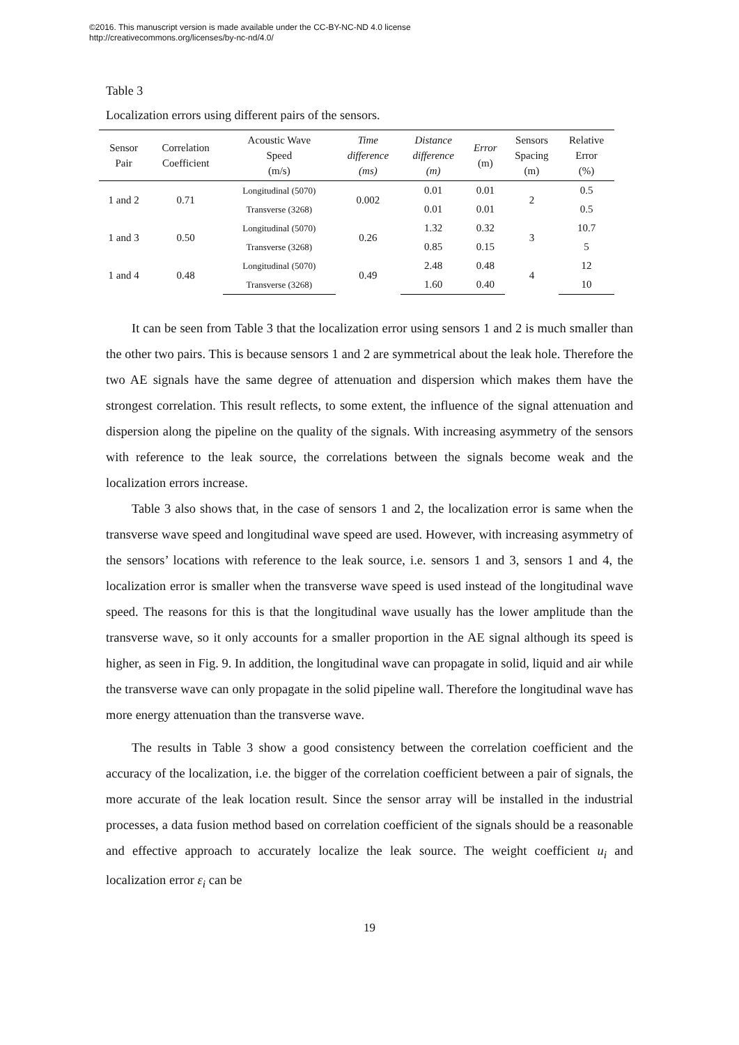©2016. This manuscript version is made available under the CC-BY-NC-ND 4.0 license
http://creativecommons.org/licenses/by-nc-nd/4.0/
Table 3
Localization errors using different pairs of the sensors.
| Sensor Pair | Correlation Coefficient | Acoustic Wave Speed (m/s) | Time difference (ms) | Distance difference (m) | Error (m) | Sensors Spacing (m) | Relative Error (%) |
| --- | --- | --- | --- | --- | --- | --- | --- |
| 1 and 2 | 0.71 | Longitudinal (5070) | 0.002 | 0.01 | 0.01 | 2 | 0.5 |
| | | Transverse (3268) | | 0.01 | 0.01 | | 0.5 |
| 1 and 3 | 0.50 | Longitudinal (5070) | 0.26 | 1.32 | 0.32 | 3 | 10.7 |
| | | Transverse (3268) | | 0.85 | 0.15 | | 5 |
| 1 and 4 | 0.48 | Longitudinal (5070) | 0.49 | 2.48 | 0.48 | 4 | 12 |
| | | Transverse (3268) | | 1.60 | 0.40 | | 10 |
It can be seen from Table 3 that the localization error using sensors 1 and 2 is much smaller than the other two pairs. This is because sensors 1 and 2 are symmetrical about the leak hole. Therefore the two AE signals have the same degree of attenuation and dispersion which makes them have the strongest correlation. This result reflects, to some extent, the influence of the signal attenuation and dispersion along the pipeline on the quality of the signals. With increasing asymmetry of the sensors with reference to the leak source, the correlations between the signals become weak and the localization errors increase.
Table 3 also shows that, in the case of sensors 1 and 2, the localization error is same when the transverse wave speed and longitudinal wave speed are used. However, with increasing asymmetry of the sensors’ locations with reference to the leak source, i.e. sensors 1 and 3, sensors 1 and 4, the localization error is smaller when the transverse wave speed is used instead of the longitudinal wave speed. The reasons for this is that the longitudinal wave usually has the lower amplitude than the transverse wave, so it only accounts for a smaller proportion in the AE signal although its speed is higher, as seen in Fig. 9. In addition, the longitudinal wave can propagate in solid, liquid and air while the transverse wave can only propagate in the solid pipeline wall. Therefore the longitudinal wave has more energy attenuation than the transverse wave.
The results in Table 3 show a good consistency between the correlation coefficient and the accuracy of the localization, i.e. the bigger of the correlation coefficient between a pair of signals, the more accurate of the leak location result. Since the sensor array will be installed in the industrial processes, a data fusion method based on correlation coefficient of the signals should be a reasonable and effective approach to accurately localize the leak source. The weight coefficient u<sub>i</sub> and localization error ε<sub>i</sub> can be
19